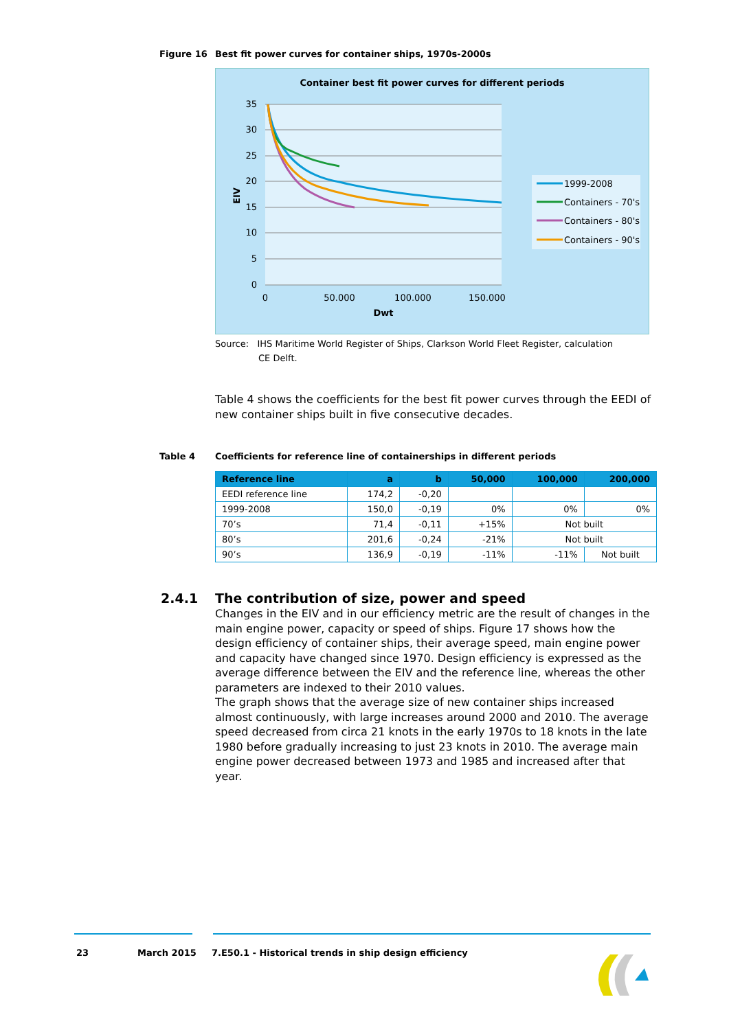Figure 16 Best fit power curves for container ships, 1970s-2000s
Container best fit power curves for different periods
35
30
25
20
15
10
5
0
0
50.000
100.000
150.000
Dwt
EIV
1999-2008
Containers - 70's
Containers - 80's
Containers - 90's
Source: IHS Maritime World Register of Ships, Clarkson World Fleet Register, calculation
CE Delft.
Table 4 shows the coefficients for the best fit power curves through the EEDI of new container ships built in five consecutive decades.
Table 4 Coefficients for reference line of containerships in different periods
| Reference line | a | b | 50,000 | 100,000 | 200,000 |
| --- | --- | --- | --- | --- | --- |
| EEDI reference line | 174,2 | -0,20 | | | |
| 1999-2008 | 150,0 | -0,19 | 0% | 0% | 0% |
| 70’s | 71,4 | -0,11 | +15% | Not built | |
| 80’s | 201,6 | -0,24 | -21% | Not built | |
| 90’s | 136,9 | -0,19 | -11% | -11% | Not built |
2.4.1 The contribution of size, power and speed
Changes in the EIV and in our efficiency metric are the result of changes in the main engine power, capacity or speed of ships. Figure 17 shows how the design efficiency of container ships, their average speed, main engine power and capacity have changed since 1970. Design efficiency is expressed as the average difference between the EIV and the reference line, whereas the other parameters are indexed to their 2010 values.
The graph shows that the average size of new container ships increased almost continuously, with large increases around 2000 and 2010. The average speed decreased from circa 21 knots in the early 1970s to 18 knots in the late 1980 before gradually increasing to just 23 knots in 2010. The average main engine power decreased between 1973 and 1985 and increased after that year.
23 March 2015
7.E50.1 - Historical trends in ship design efficiency